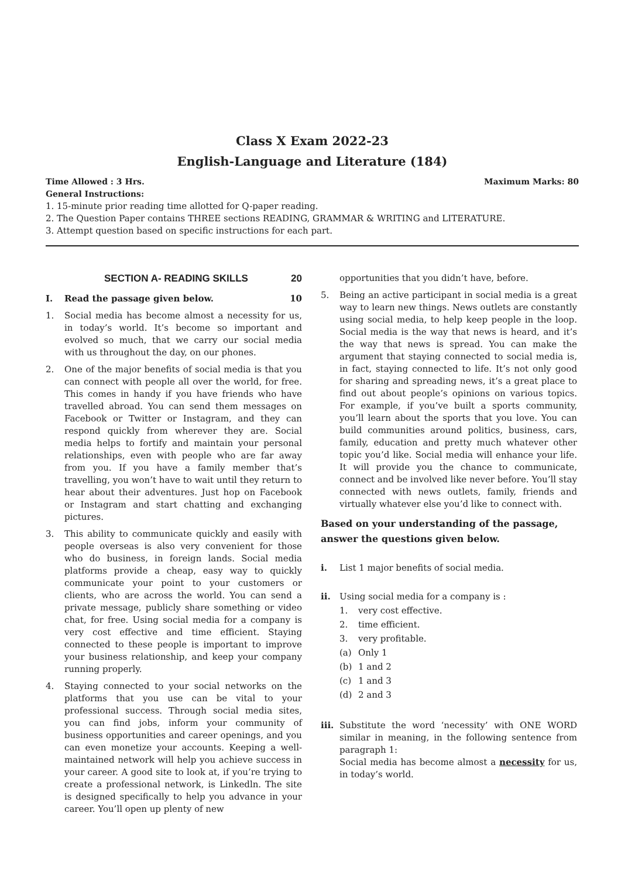Class X Exam 2022-23
English-Language and Literature (184)
Time Allowed : 3 Hrs. Maximum Marks: 80
General Instructions:
1. 15-minute prior reading time allotted for Q-paper reading.
2. The Question Paper contains THREE sections READING, GRAMMAR & WRITING and LITERATURE.
3. Attempt question based on specific instructions for each part.
SECTION A- READING SKILLS 20
I. Read the passage given below. 10
1. Social media has become almost a necessity for us, in today’s world. It’s become so important and evolved so much, that we carry our social media with us throughout the day, on our phones.
2. One of the major benefits of social media is that you can connect with people all over the world, for free. This comes in handy if you have friends who have travelled abroad. You can send them messages on Facebook or Twitter or Instagram, and they can respond quickly from wherever they are. Social media helps to fortify and maintain your personal relationships, even with people who are far away from you. If you have a family member that’s travelling, you won’t have to wait until they return to hear about their adventures. Just hop on Facebook or Instagram and start chatting and exchanging pictures.
3. This ability to communicate quickly and easily with people overseas is also very convenient for those who do business, in foreign lands. Social media platforms provide a cheap, easy way to quickly communicate your point to your customers or clients, who are across the world. You can send a private message, publicly share something or video chat, for free. Using social media for a company is very cost effective and time efficient. Staying connected to these people is important to improve your business relationship, and keep your company running properly.
4. Staying connected to your social networks on the platforms that you use can be vital to your professional success. Through social media sites, you can find jobs, inform your community of business opportunities and career openings, and you can even monetize your accounts. Keeping a well-maintained network will help you achieve success in your career. A good site to look at, if you’re trying to create a professional network, is Linkedln. The site is designed specifically to help you advance in your career. You’ll open up plenty of new
opportunities that you didn’t have, before.
5. Being an active participant in social media is a great way to learn new things. News outlets are constantly using social media, to help keep people in the loop. Social media is the way that news is heard, and it’s the way that news is spread. You can make the argument that staying connected to social media is, in fact, staying connected to life. It’s not only good for sharing and spreading news, it’s a great place to find out about people’s opinions on various topics. For example, if you’ve built a sports community, you’ll learn about the sports that you love. You can build communities around politics, business, cars, family, education and pretty much whatever other topic you’d like. Social media will enhance your life. It will provide you the chance to communicate, connect and be involved like never before. You’ll stay connected with news outlets, family, friends and virtually whatever else you’d like to connect with.
Based on your understanding of the passage, answer the questions given below.
i. List 1 major benefits of social media.
ii. Using social media for a company is :
1. very cost effective.
2. time efficient.
3. very profitable.
(a) Only 1
(b) 1 and 2
(c) 1 and 3
(d) 2 and 3
iii. Substitute the word ‘necessity’ with ONE WORD similar in meaning, in the following sentence from paragraph 1:
Social media has become almost a necessity for us, in today’s world.